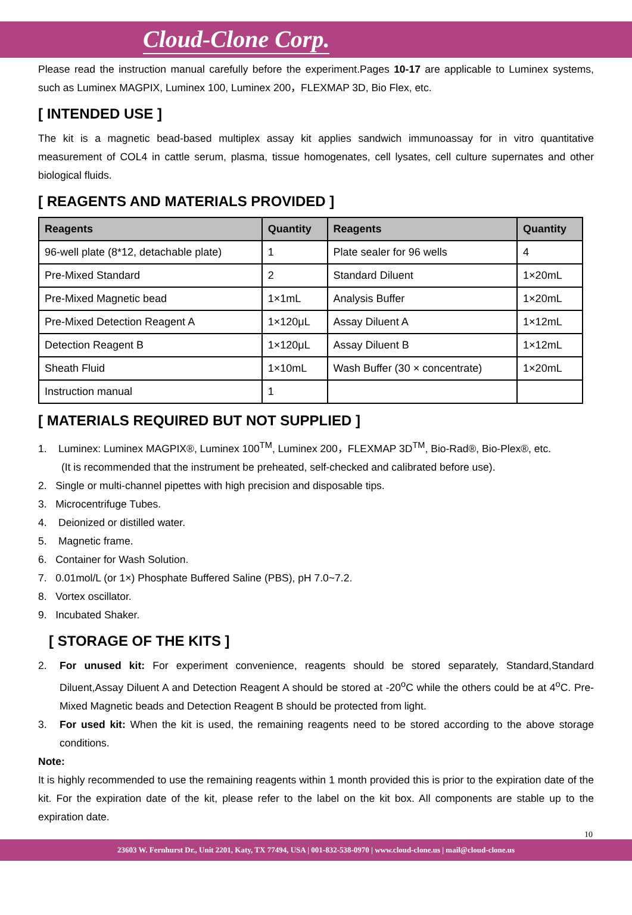Cloud-Clone Corp.
Please read the instruction manual carefully before the experiment.Pages 10-17 are applicable to Luminex systems, such as Luminex MAGPIX, Luminex 100, Luminex 200，FLEXMAP 3D, Bio Flex, etc.
[ INTENDED USE ]
The kit is a magnetic bead-based multiplex assay kit applies sandwich immunoassay for in vitro quantitative measurement of COL4 in cattle serum, plasma, tissue homogenates, cell lysates, cell culture supernates and other biological fluids.
[ REAGENTS AND MATERIALS PROVIDED ]
| Reagents | Quantity | Reagents | Quantity |
| --- | --- | --- | --- |
| 96-well plate (8*12, detachable plate) | 1 | Plate sealer for 96 wells | 4 |
| Pre-Mixed Standard | 2 | Standard Diluent | 1×20mL |
| Pre-Mixed Magnetic bead | 1×1mL | Analysis Buffer | 1×20mL |
| Pre-Mixed Detection Reagent A | 1×120μL | Assay Diluent A | 1×12mL |
| Detection Reagent B | 1×120μL | Assay Diluent B | 1×12mL |
| Sheath Fluid | 1×10mL | Wash Buffer (30 × concentrate) | 1×20mL |
| Instruction manual | 1 | | |
[ MATERIALS REQUIRED BUT NOT SUPPLIED ]
1. Luminex: Luminex MAGPIX®, Luminex 100<sup>TM</sup>, Luminex 200，FLEXMAP 3D<sup>TM</sup>, Bio-Rad®, Bio-Plex®, etc.
(It is recommended that the instrument be preheated, self-checked and calibrated before use).
2. Single or multi-channel pipettes with high precision and disposable tips.
3. Microcentrifuge Tubes.
4. Deionized or distilled water.
5. Magnetic frame.
6. Container for Wash Solution.
7. 0.01mol/L (or 1×) Phosphate Buffered Saline (PBS), pH 7.0~7.2.
8. Vortex oscillator.
9. Incubated Shaker.
[ STORAGE OF THE KITS ]
2. For unused kit: For experiment convenience, reagents should be stored separately, Standard,Standard Diluent,Assay Diluent A and Detection Reagent A should be stored at -20<sup>o</sup>C while the others could be at 4<sup>o</sup>C. Pre-Mixed Magnetic beads and Detection Reagent B should be protected from light.
3. For used kit: When the kit is used, the remaining reagents need to be stored according to the above storage conditions.
Note:
It is highly recommended to use the remaining reagents within 1 month provided this is prior to the expiration date of the kit. For the expiration date of the kit, please refer to the label on the kit box. All components are stable up to the expiration date.
10
23603 W. Fernhurst Dr., Unit 2201, Katy, TX 77494, USA | 001-832-538-0970 | www.cloud-clone.us | mail@cloud-clone.us